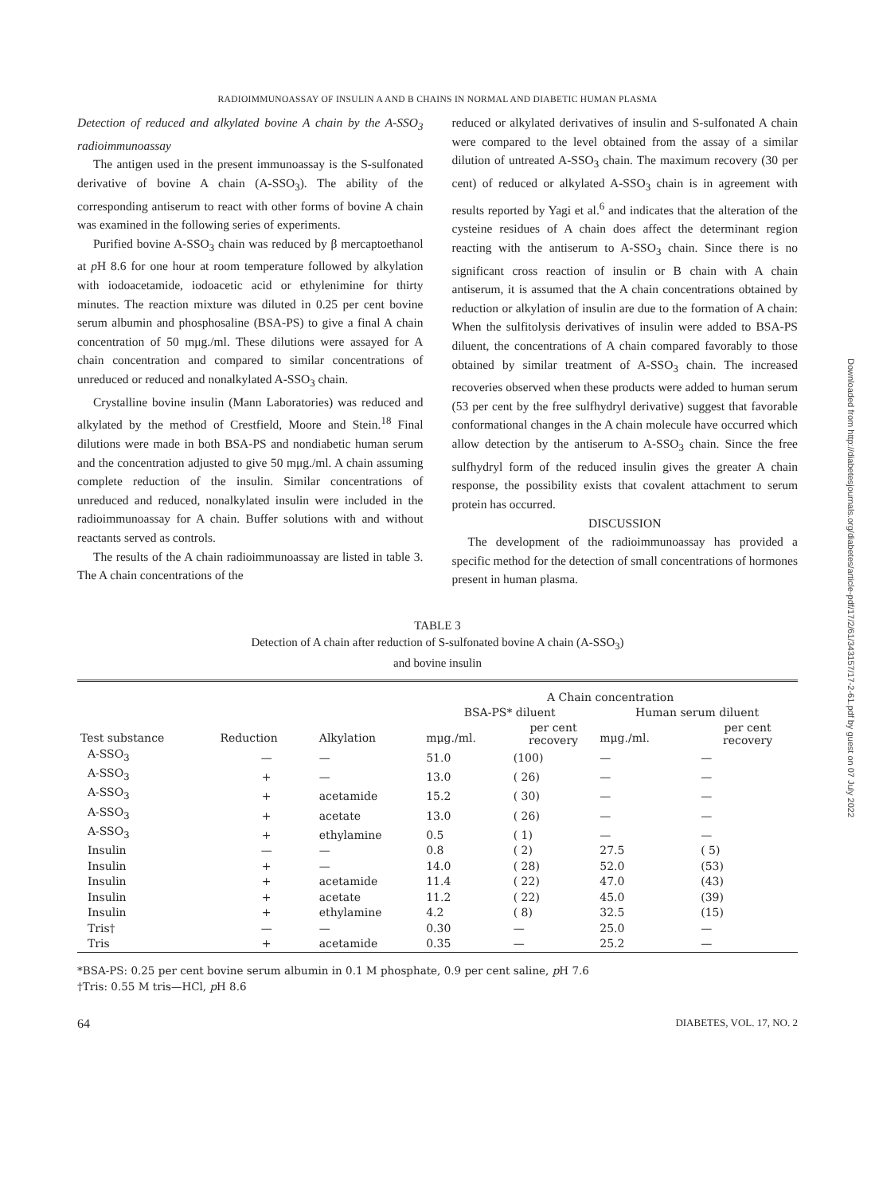RADIOIMMUNOASSAY OF INSULIN A AND B CHAINS IN NORMAL AND DIABETIC HUMAN PLASMA
Detection of reduced and alkylated bovine A chain by the A-SSO<sub>3</sub> radioimmunoassay
The antigen used in the present immunoassay is the S-sulfonated derivative of bovine A chain (A-SSO<sub>3</sub>). The ability of the corresponding antiserum to react with other forms of bovine A chain was examined in the following series of experiments.
Purified bovine A-SSO<sub>3</sub> chain was reduced by β mercaptoethanol at p H 8.6 for one hour at room temperature followed by alkylation with iodoacetamide, iodoacetic acid or ethylenimine for thirty minutes. The reaction mixture was diluted in 0.25 per cent bovine serum albumin and phosphosaline (BSA-PS) to give a final A chain concentration of 50 mμg./ml. These dilutions were assayed for A chain concentration and compared to similar concentrations of unreduced or reduced and nonalkylated A-SSO<sub>3</sub> chain.
Crystalline bovine insulin (Mann Laboratories) was reduced and alkylated by the method of Crestfield, Moore and Stein.<sup>18</sup> Final dilutions were made in both BSA-PS and nondiabetic human serum and the concentration adjusted to give 50 mμg./ml. A chain assuming complete reduction of the insulin. Similar concentrations of unreduced and reduced, nonalkylated insulin were included in the radioimmunoassay for A chain. Buffer solutions with and without reactants served as controls.
The results of the A chain radioimmunoassay are listed in table 3. The A chain concentrations of the
reduced or alkylated derivatives of insulin and S-sulfonated A chain were compared to the level obtained from the assay of a similar dilution of untreated A-SSO<sub>3</sub> chain. The maximum recovery (30 per cent) of reduced or alkylated A-SSO<sub>3</sub> chain is in agreement with results reported by Yagi et al.<sup>6</sup> and indicates that the alteration of the cysteine residues of A chain does affect the determinant region reacting with the antiserum to A-SSO<sub>3</sub> chain. Since there is no significant cross reaction of insulin or B chain with A chain antiserum, it is assumed that the A chain concentrations obtained by reduction or alkylation of insulin are due to the formation of A chain: When the sulfitolysis derivatives of insulin were added to BSA-PS diluent, the concentrations of A chain compared favorably to those obtained by similar treatment of A-SSO<sub>3</sub> chain. The increased recoveries observed when these products were added to human serum (53 per cent by the free sulfhydryl derivative) suggest that favorable conformational changes in the A chain molecule have occurred which allow detection by the antiserum to A-SSO<sub>3</sub> chain. Since the free sulfhydryl form of the reduced insulin gives the greater A chain response, the possibility exists that covalent attachment to serum protein has occurred.
DISCUSSION
The development of the radioimmunoassay has provided a specific method for the detection of small concentrations of hormones present in human plasma.
TABLE 3
Detection of A chain after reduction of S-sulfonated bovine A chain (A-SSO<sub>3</sub>)
and bovine insulin
| Test substance | Reduction | Alkylation | A Chain concentration | | | |
| --- | --- | --- | --- | --- | --- | --- |
| | | | BSA-PS* diluent | | Human serum diluent | |
| | | | mμg./ml. | per cent recovery | mμg./ml. | per cent recovery |
| A-SSO<sub>3</sub> | — | — | 51.0 | (100) | — | — |
| A-SSO<sub>3</sub> | + | — | 13.0 | ( 26) | — | — |
| A-SSO<sub>3</sub> | + | acetamide | 15.2 | ( 30) | — | — |
| A-SSO<sub>3</sub> | + | acetate | 13.0 | ( 26) | — | — |
| A-SSO<sub>3</sub> | + | ethylamine | 0.5 | ( 1) | — | — |
| Insulin | — | — | 0.8 | ( 2) | 27.5 | ( 5) |
| Insulin | + | — | 14.0 | ( 28) | 52.0 | (53) |
| Insulin | + | acetamide | 11.4 | ( 22) | 47.0 | (43) |
| Insulin | + | acetate | 11.2 | ( 22) | 45.0 | (39) |
| Insulin | + | ethylamine | 4.2 | ( 8) | 32.5 | (15) |
| Tris† | — | — | 0.30 | — | 25.0 | — |
| Tris | + | acetamide | 0.35 | — | 25.2 | — |
*BSA-PS: 0.25 per cent bovine serum albumin in 0.1 M phosphate, 0.9 per cent saline, p H 7.6
†Tris: 0.55 M tris—HCl, p H 8.6
64 DIABETES, VOL. 17, NO. 2
Downloaded from http://diabetesjournals.org/diabetes/article-pdf/17/2/61/343157/17-2-61.pdf by guest on 07 July 2022